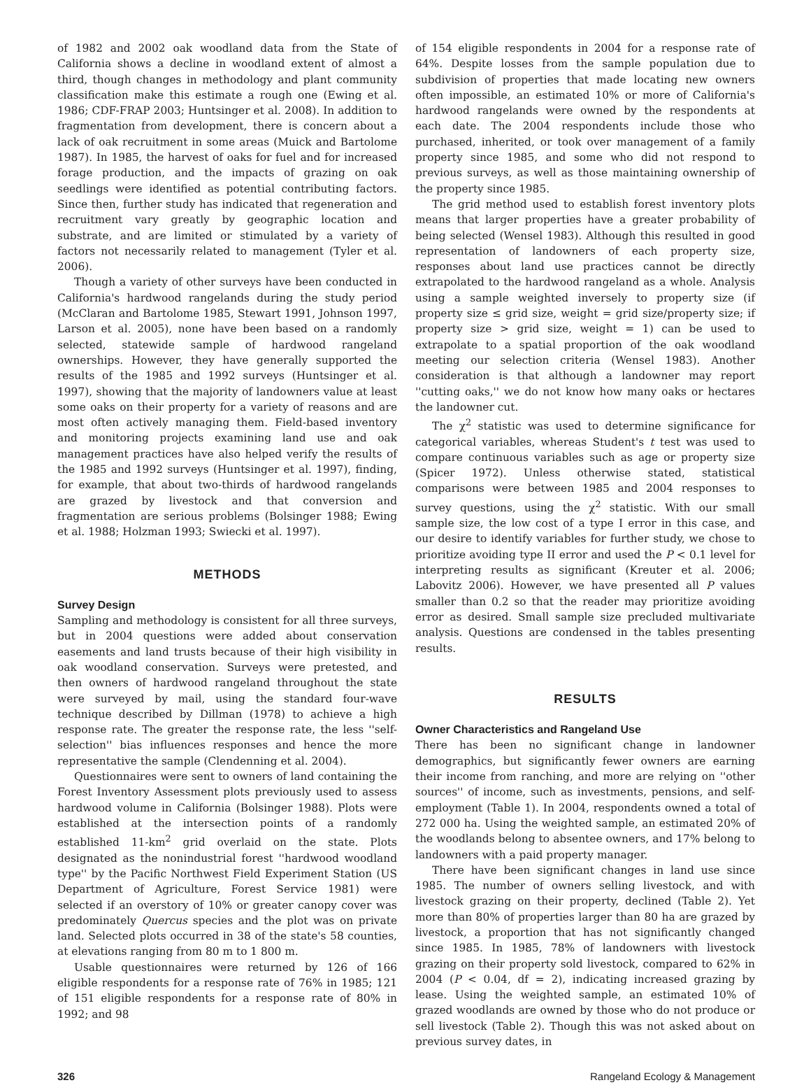of 1982 and 2002 oak woodland data from the State of California shows a decline in woodland extent of almost a third, though changes in methodology and plant community classification make this estimate a rough one (Ewing et al. 1986; CDF-FRAP 2003; Huntsinger et al. 2008). In addition to fragmentation from development, there is concern about a lack of oak recruitment in some areas (Muick and Bartolome 1987). In 1985, the harvest of oaks for fuel and for increased forage production, and the impacts of grazing on oak seedlings were identified as potential contributing factors. Since then, further study has indicated that regeneration and recruitment vary greatly by geographic location and substrate, and are limited or stimulated by a variety of factors not necessarily related to management (Tyler et al. 2006).
Though a variety of other surveys have been conducted in California's hardwood rangelands during the study period (McClaran and Bartolome 1985, Stewart 1991, Johnson 1997, Larson et al. 2005), none have been based on a randomly selected, statewide sample of hardwood rangeland ownerships. However, they have generally supported the results of the 1985 and 1992 surveys (Huntsinger et al. 1997), showing that the majority of landowners value at least some oaks on their property for a variety of reasons and are most often actively managing them. Field-based inventory and monitoring projects examining land use and oak management practices have also helped verify the results of the 1985 and 1992 surveys (Huntsinger et al. 1997), finding, for example, that about two-thirds of hardwood rangelands are grazed by livestock and that conversion and fragmentation are serious problems (Bolsinger 1988; Ewing et al. 1988; Holzman 1993; Swiecki et al. 1997).
METHODS
Survey Design
Sampling and methodology is consistent for all three surveys, but in 2004 questions were added about conservation easements and land trusts because of their high visibility in oak woodland conservation. Surveys were pretested, and then owners of hardwood rangeland throughout the state were surveyed by mail, using the standard four-wave technique described by Dillman (1978) to achieve a high response rate. The greater the response rate, the less ''self-selection'' bias influences responses and hence the more representative the sample (Clendenning et al. 2004).
Questionnaires were sent to owners of land containing the Forest Inventory Assessment plots previously used to assess hardwood volume in California (Bolsinger 1988). Plots were established at the intersection points of a randomly established 11-km<sup>2</sup> grid overlaid on the state. Plots designated as the nonindustrial forest ''hardwood woodland type'' by the Pacific Northwest Field Experiment Station (US Department of Agriculture, Forest Service 1981) were selected if an overstory of 10% or greater canopy cover was predominately Quercus species and the plot was on private land. Selected plots occurred in 38 of the state's 58 counties, at elevations ranging from 80 m to 1 800 m.
Usable questionnaires were returned by 126 of 166 eligible respondents for a response rate of 76% in 1985; 121 of 151 eligible respondents for a response rate of 80% in 1992; and 98
of 154 eligible respondents in 2004 for a response rate of 64%. Despite losses from the sample population due to subdivision of properties that made locating new owners often impossible, an estimated 10% or more of California's hardwood rangelands were owned by the respondents at each date. The 2004 respondents include those who purchased, inherited, or took over management of a family property since 1985, and some who did not respond to previous surveys, as well as those maintaining ownership of the property since 1985.
The grid method used to establish forest inventory plots means that larger properties have a greater probability of being selected (Wensel 1983). Although this resulted in good representation of landowners of each property size, responses about land use practices cannot be directly extrapolated to the hardwood rangeland as a whole. Analysis using a sample weighted inversely to property size (if property size ≤ grid size, weight = grid size/property size; if property size > grid size, weight = 1) can be used to extrapolate to a spatial proportion of the oak woodland meeting our selection criteria (Wensel 1983). Another consideration is that although a landowner may report ''cutting oaks,'' we do not know how many oaks or hectares the landowner cut.
The χ<sup>2</sup> statistic was used to determine significance for categorical variables, whereas Student's t test was used to compare continuous variables such as age or property size (Spicer 1972). Unless otherwise stated, statistical comparisons were between 1985 and 2004 responses to survey questions, using the χ<sup>2</sup> statistic. With our small sample size, the low cost of a type I error in this case, and our desire to identify variables for further study, we chose to prioritize avoiding type II error and used the P < 0.1 level for interpreting results as significant (Kreuter et al. 2006; Labovitz 2006). However, we have presented all P values smaller than 0.2 so that the reader may prioritize avoiding error as desired. Small sample size precluded multivariate analysis. Questions are condensed in the tables presenting results.
RESULTS
Owner Characteristics and Rangeland Use
There has been no significant change in landowner demographics, but significantly fewer owners are earning their income from ranching, and more are relying on ''other sources'' of income, such as investments, pensions, and self-employment (Table 1). In 2004, respondents owned a total of 272 000 ha. Using the weighted sample, an estimated 20% of the woodlands belong to absentee owners, and 17% belong to landowners with a paid property manager.
There have been significant changes in land use since 1985. The number of owners selling livestock, and with livestock grazing on their property, declined (Table 2). Yet more than 80% of properties larger than 80 ha are grazed by livestock, a proportion that has not significantly changed since 1985. In 1985, 78% of landowners with livestock grazing on their property sold livestock, compared to 62% in 2004 (P < 0.04, df = 2), indicating increased grazing by lease. Using the weighted sample, an estimated 10% of grazed woodlands are owned by those who do not produce or sell livestock (Table 2). Though this was not asked about on previous survey dates, in
326 Rangeland Ecology & Management